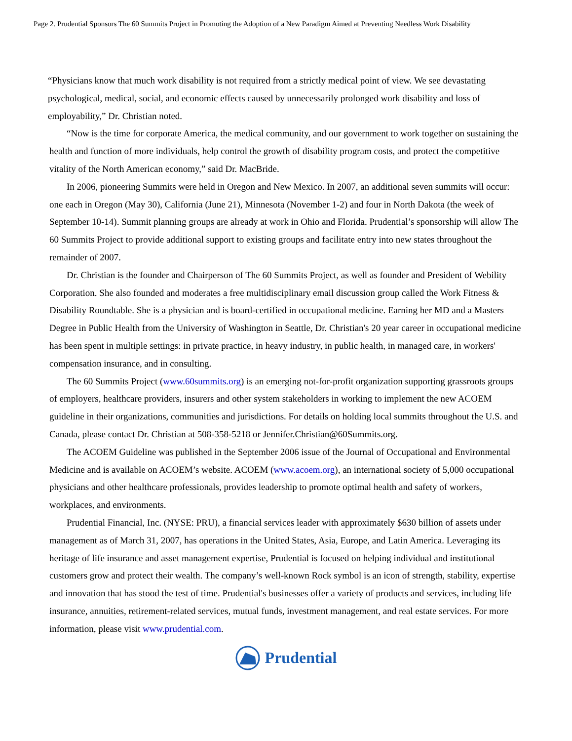Page 2. Prudential Sponsors The 60 Summits Project in Promoting the Adoption of a New Paradigm Aimed at Preventing Needless Work Disability
“Physicians know that much work disability is not required from a strictly medical point of view. We see devastating psychological, medical, social, and economic effects caused by unnecessarily prolonged work disability and loss of employability,” Dr. Christian noted.
“Now is the time for corporate America, the medical community, and our government to work together on sustaining the health and function of more individuals, help control the growth of disability program costs, and protect the competitive vitality of the North American economy,” said Dr. MacBride.
In 2006, pioneering Summits were held in Oregon and New Mexico. In 2007, an additional seven summits will occur: one each in Oregon (May 30), California (June 21), Minnesota (November 1-2) and four in North Dakota (the week of September 10-14). Summit planning groups are already at work in Ohio and Florida. Prudential’s sponsorship will allow The 60 Summits Project to provide additional support to existing groups and facilitate entry into new states throughout the remainder of 2007.
Dr. Christian is the founder and Chairperson of The 60 Summits Project, as well as founder and President of Webility Corporation. She also founded and moderates a free multidisciplinary email discussion group called the Work Fitness & Disability Roundtable. She is a physician and is board-certified in occupational medicine. Earning her MD and a Masters Degree in Public Health from the University of Washington in Seattle, Dr. Christian's 20 year career in occupational medicine has been spent in multiple settings: in private practice, in heavy industry, in public health, in managed care, in workers' compensation insurance, and in consulting.
The 60 Summits Project (www.60summits.org) is an emerging not-for-profit organization supporting grassroots groups of employers, healthcare providers, insurers and other system stakeholders in working to implement the new ACOEM guideline in their organizations, communities and jurisdictions. For details on holding local summits throughout the U.S. and Canada, please contact Dr. Christian at 508-358-5218 or Jennifer.Christian@60Summits.org.
The ACOEM Guideline was published in the September 2006 issue of the Journal of Occupational and Environmental Medicine and is available on ACOEM’s website. ACOEM (www.acoem.org), an international society of 5,000 occupational physicians and other healthcare professionals, provides leadership to promote optimal health and safety of workers, workplaces, and environments.
Prudential Financial, Inc. (NYSE: PRU), a financial services leader with approximately $630 billion of assets under management as of March 31, 2007, has operations in the United States, Asia, Europe, and Latin America. Leveraging its heritage of life insurance and asset management expertise, Prudential is focused on helping individual and institutional customers grow and protect their wealth. The company’s well-known Rock symbol is an icon of strength, stability, expertise and innovation that has stood the test of time. Prudential's businesses offer a variety of products and services, including life insurance, annuities, retirement-related services, mutual funds, investment management, and real estate services. For more information, please visit www.prudential.com.
Prudential